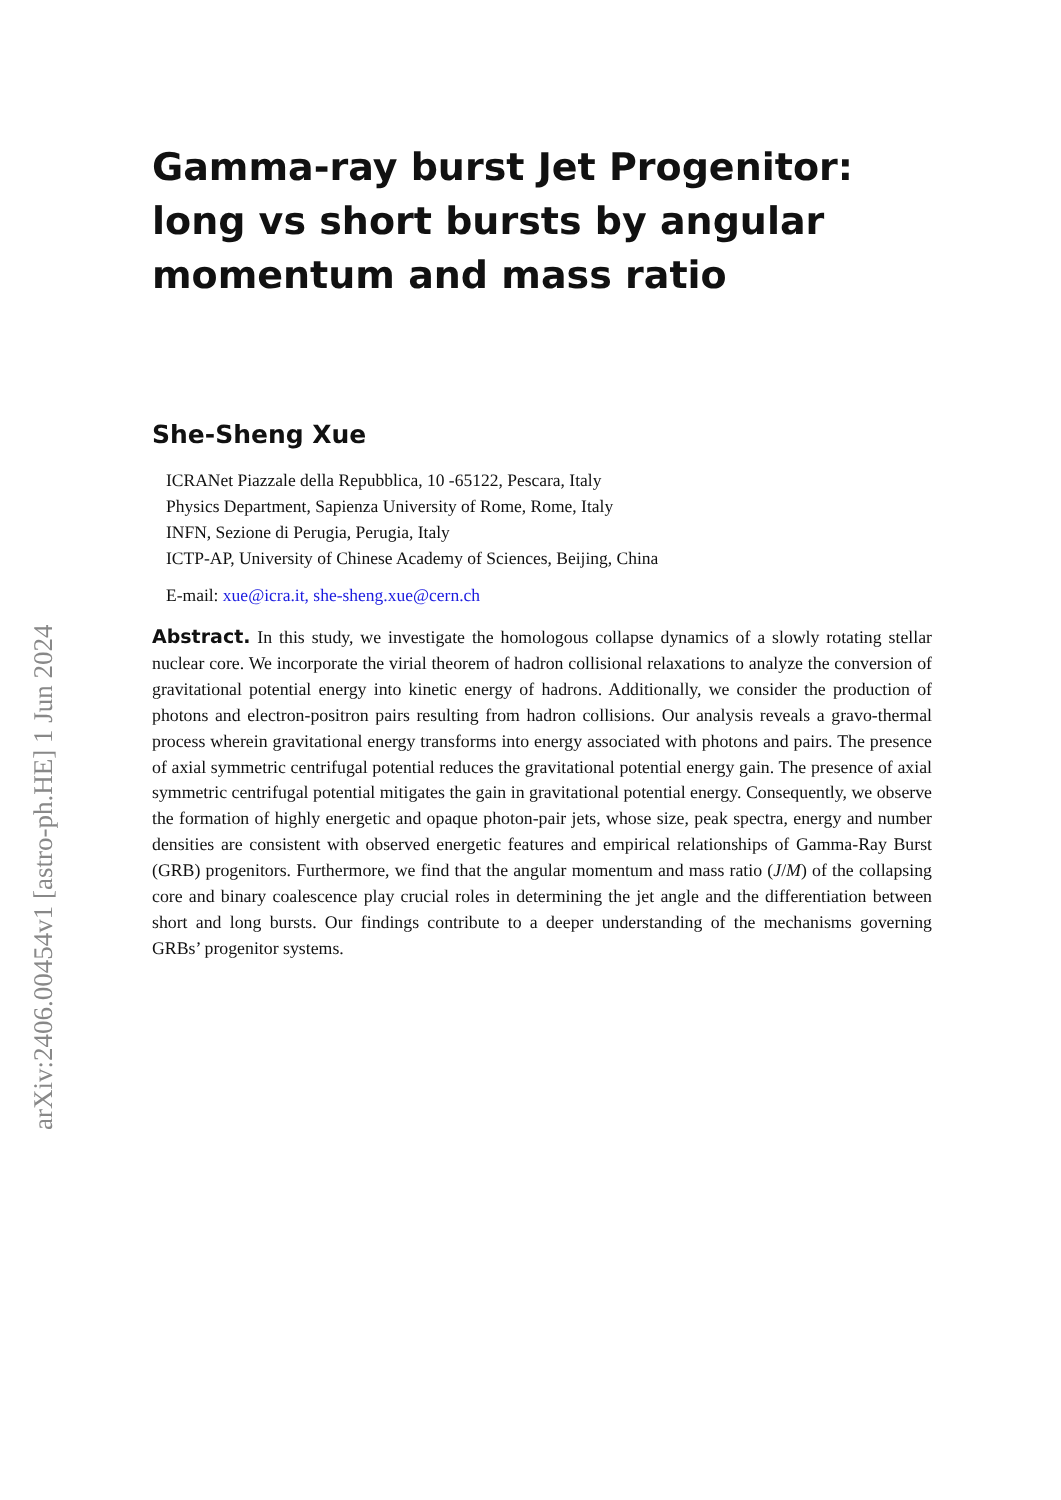arXiv:2406.00454v1 [astro-ph.HE] 1 Jun 2024
Gamma-ray burst Jet Progenitor: long vs short bursts by angular momentum and mass ratio
She-Sheng Xue
ICRANet Piazzale della Repubblica, 10 -65122, Pescara, Italy
Physics Department, Sapienza University of Rome, Rome, Italy
INFN, Sezione di Perugia, Perugia, Italy
ICTP-AP, University of Chinese Academy of Sciences, Beijing, China
E-mail: xue@icra.it, she-sheng.xue@cern.ch
Abstract. In this study, we investigate the homologous collapse dynamics of a slowly rotating stellar nuclear core. We incorporate the virial theorem of hadron collisional relaxations to analyze the conversion of gravitational potential energy into kinetic energy of hadrons. Additionally, we consider the production of photons and electron-positron pairs resulting from hadron collisions. Our analysis reveals a gravo-thermal process wherein gravitational energy transforms into energy associated with photons and pairs. The presence of axial symmetric centrifugal potential reduces the gravitational potential energy gain. The presence of axial symmetric centrifugal potential mitigates the gain in gravitational potential energy. Consequently, we observe the formation of highly energetic and opaque photon-pair jets, whose size, peak spectra, energy and number densities are consistent with observed energetic features and empirical relationships of Gamma-Ray Burst (GRB) progenitors. Furthermore, we find that the angular momentum and mass ratio (J/M) of the collapsing core and binary coalescence play crucial roles in determining the jet angle and the differentiation between short and long bursts. Our findings contribute to a deeper understanding of the mechanisms governing GRBs’ progenitor systems.